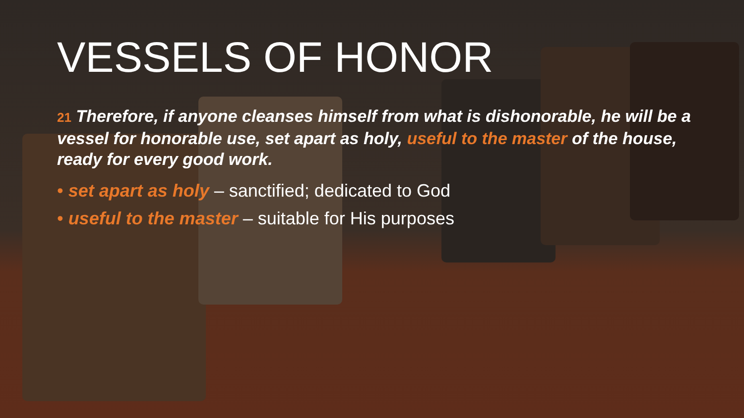VESSELS OF HONOR
21 Therefore, if anyone cleanses himself from what is dishonorable, he will be a vessel for honorable use, set apart as holy, useful to the master of the house, ready for every good work.
• set apart as holy – sanctified; dedicated to God
• useful to the master – suitable for His purposes